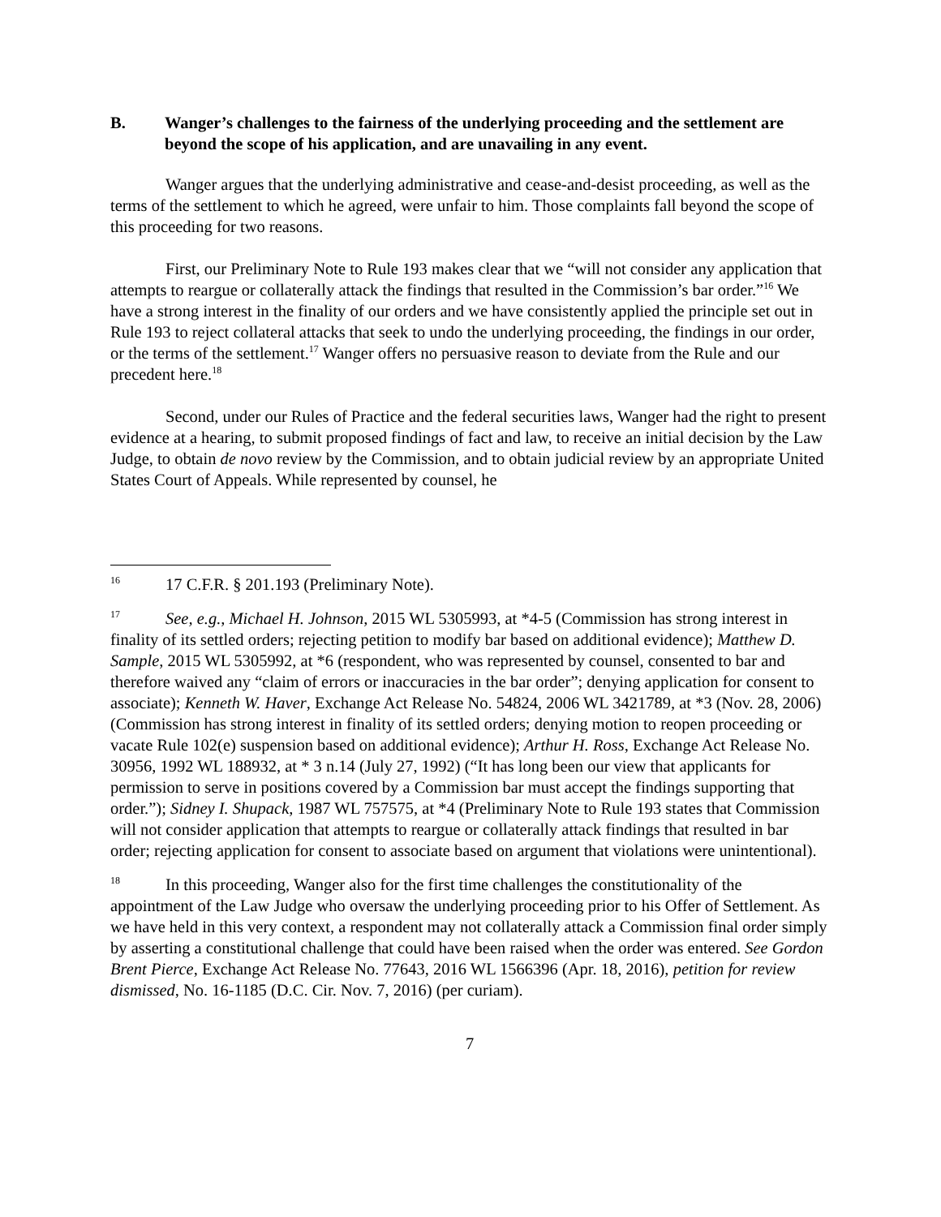B. Wanger’s challenges to the fairness of the underlying proceeding and the settlement are beyond the scope of his application, and are unavailing in any event.
Wanger argues that the underlying administrative and cease-and-desist proceeding, as well as the terms of the settlement to which he agreed, were unfair to him. Those complaints fall beyond the scope of this proceeding for two reasons.
First, our Preliminary Note to Rule 193 makes clear that we “will not consider any application that attempts to reargue or collaterally attack the findings that resulted in the Commission’s bar order.”<sup>16</sup> We have a strong interest in the finality of our orders and we have consistently applied the principle set out in Rule 193 to reject collateral attacks that seek to undo the underlying proceeding, the findings in our order, or the terms of the settlement.<sup>17</sup> Wanger offers no persuasive reason to deviate from the Rule and our precedent here.<sup>18</sup>
Second, under our Rules of Practice and the federal securities laws, Wanger had the right to present evidence at a hearing, to submit proposed findings of fact and law, to receive an initial decision by the Law Judge, to obtain de novo review by the Commission, and to obtain judicial review by an appropriate United States Court of Appeals. While represented by counsel, he
16 17 C.F.R. § 201.193 (Preliminary Note).
17 See, e.g., Michael H. Johnson, 2015 WL 5305993, at *4-5 (Commission has strong interest in finality of its settled orders; rejecting petition to modify bar based on additional evidence); Matthew D. Sample, 2015 WL 5305992, at *6 (respondent, who was represented by counsel, consented to bar and therefore waived any “claim of errors or inaccuracies in the bar order”; denying application for consent to associate); Kenneth W. Haver, Exchange Act Release No. 54824, 2006 WL 3421789, at *3 (Nov. 28, 2006) (Commission has strong interest in finality of its settled orders; denying motion to reopen proceeding or vacate Rule 102(e) suspension based on additional evidence); Arthur H. Ross, Exchange Act Release No. 30956, 1992 WL 188932, at * 3 n.14 (July 27, 1992) (“It has long been our view that applicants for permission to serve in positions covered by a Commission bar must accept the findings supporting that order.”); Sidney I. Shupack, 1987 WL 757575, at *4 (Preliminary Note to Rule 193 states that Commission will not consider application that attempts to reargue or collaterally attack findings that resulted in bar order; rejecting application for consent to associate based on argument that violations were unintentional).
18 In this proceeding, Wanger also for the first time challenges the constitutionality of the appointment of the Law Judge who oversaw the underlying proceeding prior to his Offer of Settlement. As we have held in this very context, a respondent may not collaterally attack a Commission final order simply by asserting a constitutional challenge that could have been raised when the order was entered. See Gordon Brent Pierce, Exchange Act Release No. 77643, 2016 WL 1566396 (Apr. 18, 2016), petition for review dismissed, No. 16-1185 (D.C. Cir. Nov. 7, 2016) (per curiam).
7